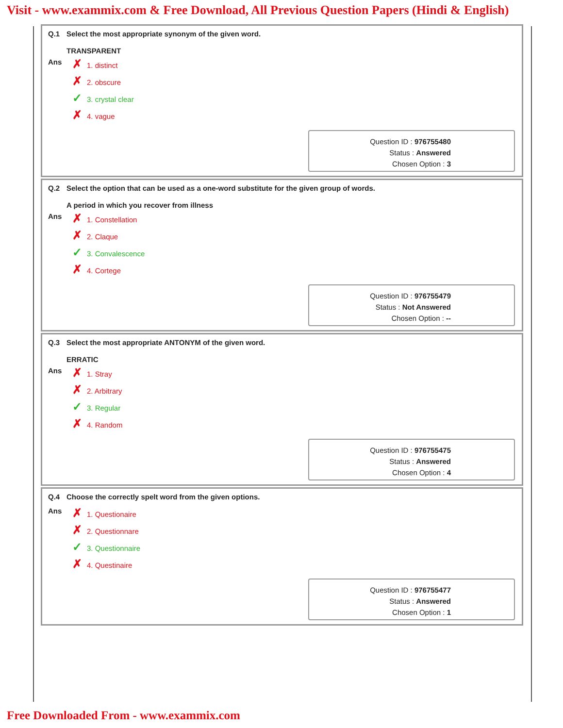Visit - www.exammix.com & Free Download, All Previous Question Papers (Hindi & English)
Q.1 Select the most appropriate synonym of the given word.
TRANSPARENT
Ans
✗ 1. distinct
✗ 2. obscure
✓ 3. crystal clear
✗ 4. vague
Question ID : 976755480
Status : Answered
Chosen Option : 3
Q.2 Select the option that can be used as a one-word substitute for the given group of words.
A period in which you recover from illness
Ans
✗ 1. Constellation
✗ 2. Claque
✓ 3. Convalescence
✗ 4. Cortege
Question ID : 976755479
Status : Not Answered
Chosen Option : --
Q.3 Select the most appropriate ANTONYM of the given word.
ERRATIC
Ans
✗ 1. Stray
✗ 2. Arbitrary
✓ 3. Regular
✗ 4. Random
Question ID : 976755475
Status : Answered
Chosen Option : 4
Q.4 Choose the correctly spelt word from the given options.
Ans
✗ 1. Questionaire
✗ 2. Questionnare
✓ 3. Questionnaire
✗ 4. Questinaire
Question ID : 976755477
Status : Answered
Chosen Option : 1
Free Downloaded From - www.exammix.com